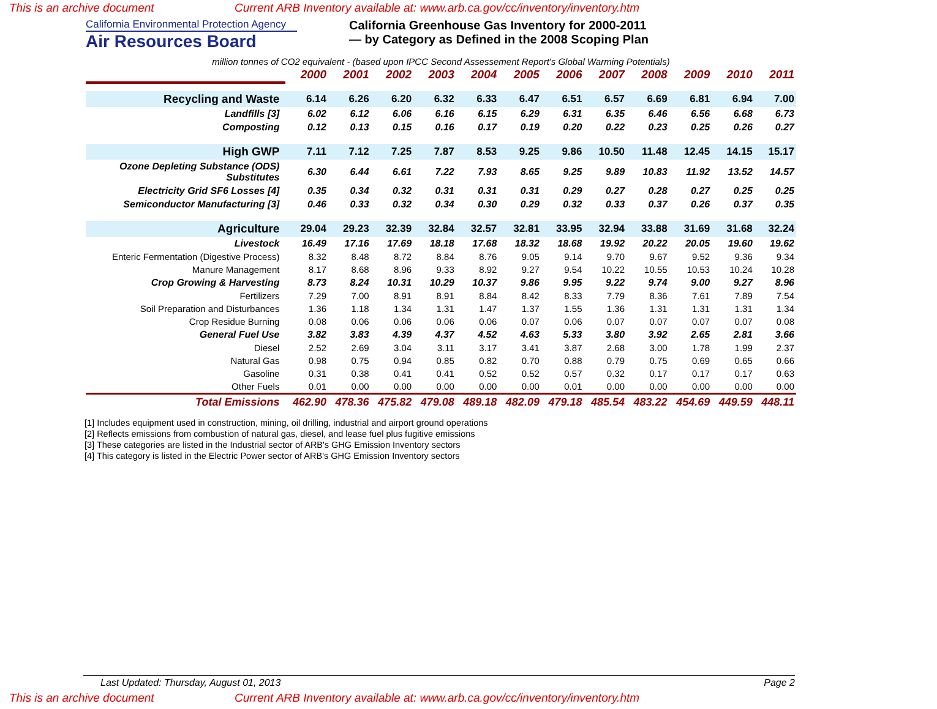This is an archive document Current ARB Inventory available at: www.arb.ca.gov/cc/inventory/inventory.htm
California Environmental Protection Agency
Air Resources Board
California Greenhouse Gas Inventory for 2000-2011
— by Category as Defined in the 2008 Scoping Plan
million tonnes of CO2 equivalent - (based upon IPCC Second Assessement Report's Global Warming Potentials)
| | 2000 | 2001 | 2002 | 2003 | 2004 | 2005 | 2006 | 2007 | 2008 | 2009 | 2010 | 2011 |
| --- | --- | --- | --- | --- | --- | --- | --- | --- | --- | --- | --- | --- |
| Recycling and Waste | 6.14 | 6.26 | 6.20 | 6.32 | 6.33 | 6.47 | 6.51 | 6.57 | 6.69 | 6.81 | 6.94 | 7.00 |
| Landfills [3] | 6.02 | 6.12 | 6.06 | 6.16 | 6.15 | 6.29 | 6.31 | 6.35 | 6.46 | 6.56 | 6.68 | 6.73 |
| Composting | 0.12 | 0.13 | 0.15 | 0.16 | 0.17 | 0.19 | 0.20 | 0.22 | 0.23 | 0.25 | 0.26 | 0.27 |
| High GWP | 7.11 | 7.12 | 7.25 | 7.87 | 8.53 | 9.25 | 9.86 | 10.50 | 11.48 | 12.45 | 14.15 | 15.17 |
| Ozone Depleting Substance (ODS) Substitutes | 6.30 | 6.44 | 6.61 | 7.22 | 7.93 | 8.65 | 9.25 | 9.89 | 10.83 | 11.92 | 13.52 | 14.57 |
| Electricity Grid SF6 Losses [4] | 0.35 | 0.34 | 0.32 | 0.31 | 0.31 | 0.31 | 0.29 | 0.27 | 0.28 | 0.27 | 0.25 | 0.25 |
| Semiconductor Manufacturing [3] | 0.46 | 0.33 | 0.32 | 0.34 | 0.30 | 0.29 | 0.32 | 0.33 | 0.37 | 0.26 | 0.37 | 0.35 |
| Agriculture | 29.04 | 29.23 | 32.39 | 32.84 | 32.57 | 32.81 | 33.95 | 32.94 | 33.88 | 31.69 | 31.68 | 32.24 |
| Livestock | 16.49 | 17.16 | 17.69 | 18.18 | 17.68 | 18.32 | 18.68 | 19.92 | 20.22 | 20.05 | 19.60 | 19.62 |
| Enteric Fermentation (Digestive Process) | 8.32 | 8.48 | 8.72 | 8.84 | 8.76 | 9.05 | 9.14 | 9.70 | 9.67 | 9.52 | 9.36 | 9.34 |
| Manure Management | 8.17 | 8.68 | 8.96 | 9.33 | 8.92 | 9.27 | 9.54 | 10.22 | 10.55 | 10.53 | 10.24 | 10.28 |
| Crop Growing & Harvesting | 8.73 | 8.24 | 10.31 | 10.29 | 10.37 | 9.86 | 9.95 | 9.22 | 9.74 | 9.00 | 9.27 | 8.96 |
| Fertilizers | 7.29 | 7.00 | 8.91 | 8.91 | 8.84 | 8.42 | 8.33 | 7.79 | 8.36 | 7.61 | 7.89 | 7.54 |
| Soil Preparation and Disturbances | 1.36 | 1.18 | 1.34 | 1.31 | 1.47 | 1.37 | 1.55 | 1.36 | 1.31 | 1.31 | 1.31 | 1.34 |
| Crop Residue Burning | 0.08 | 0.06 | 0.06 | 0.06 | 0.06 | 0.07 | 0.06 | 0.07 | 0.07 | 0.07 | 0.07 | 0.08 |
| General Fuel Use | 3.82 | 3.83 | 4.39 | 4.37 | 4.52 | 4.63 | 5.33 | 3.80 | 3.92 | 2.65 | 2.81 | 3.66 |
| Diesel | 2.52 | 2.69 | 3.04 | 3.11 | 3.17 | 3.41 | 3.87 | 2.68 | 3.00 | 1.78 | 1.99 | 2.37 |
| Natural Gas | 0.98 | 0.75 | 0.94 | 0.85 | 0.82 | 0.70 | 0.88 | 0.79 | 0.75 | 0.69 | 0.65 | 0.66 |
| Gasoline | 0.31 | 0.38 | 0.41 | 0.41 | 0.52 | 0.52 | 0.57 | 0.32 | 0.17 | 0.17 | 0.17 | 0.63 |
| Other Fuels | 0.01 | 0.00 | 0.00 | 0.00 | 0.00 | 0.00 | 0.01 | 0.00 | 0.00 | 0.00 | 0.00 | 0.00 |
| Total Emissions | 462.90 | 478.36 | 475.82 | 479.08 | 489.18 | 482.09 | 479.18 | 485.54 | 483.22 | 454.69 | 449.59 | 448.11 |
[1] Includes equipment used in construction, mining, oil drilling, industrial and airport ground operations
[2] Reflects emissions from combustion of natural gas, diesel, and lease fuel plus fugitive emissions
[3] These categories are listed in the Industrial sector of ARB's GHG Emission Inventory sectors
[4] This category is listed in the Electric Power sector of ARB's GHG Emission Inventory sectors
Last Updated: Thursday, August 01, 2013 Page 2
This is an archive document Current ARB Inventory available at: www.arb.ca.gov/cc/inventory/inventory.htm